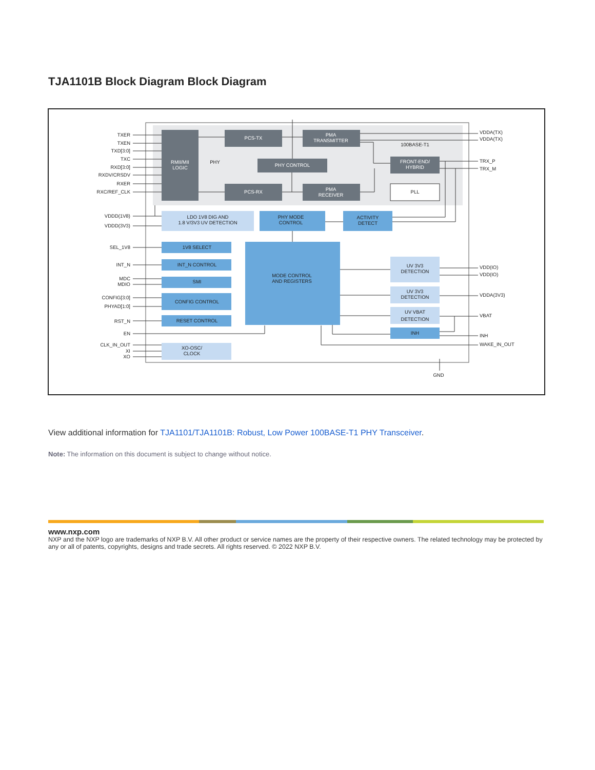TJA1101B Block Diagram Block Diagram
RMII/MII
LOGIC
PCS-TX
PMA
TRANSMITTER
PHY CONTROL
PCS-RX
PMA
RECEIVER
FRONT-END/
HYBRID
PLL
LDO 1V8 DIG AND
1.8 V/3V3 UV DETECTION
PHY MODE
CONTROL
ACTIVITY
DETECT
MODE CONTROL
AND REGISTERS
1V8 SELECT
INT_N CONTROL
SMI
CONFIG CONTROL
RESET CONTROL
UV 3V3
DETECTION
UV 3V3
DETECTION
UV VBAT
DETECTION
INH
XO-OSC/
CLOCK
PHY
100BASE-T1
GND
TXER
TXEN
TXD[3:0]
TXC
RXD[3:0]
RXDV/CRSDV
RXER
RXC/REF_CLK
VDDD(1V8)
VDDD(3V3)
SEL_1V8
INT_N
MDC
MDIO
CONFIG[3:0]
PHYAD[1:0]
RST_N
EN
CLK_IN_OUT
XI
XO
VDDA(TX)
VDDA(TX)
TRX_P
TRX_M
VDD(IO)
VDD(IO)
VDDA(3V3)
VBAT
INH
WAKE_IN_OUT
View additional information for TJA1101/TJA1101B: Robust, Low Power 100BASE-T1 PHY Transceiver.
Note: The information on this document is subject to change without notice.
www.nxp.com
NXP and the NXP logo are trademarks of NXP B.V. All other product or service names are the property of their respective owners. The related technology may be protected by any or all of patents, copyrights, designs and trade secrets. All rights reserved. © 2022 NXP B.V.